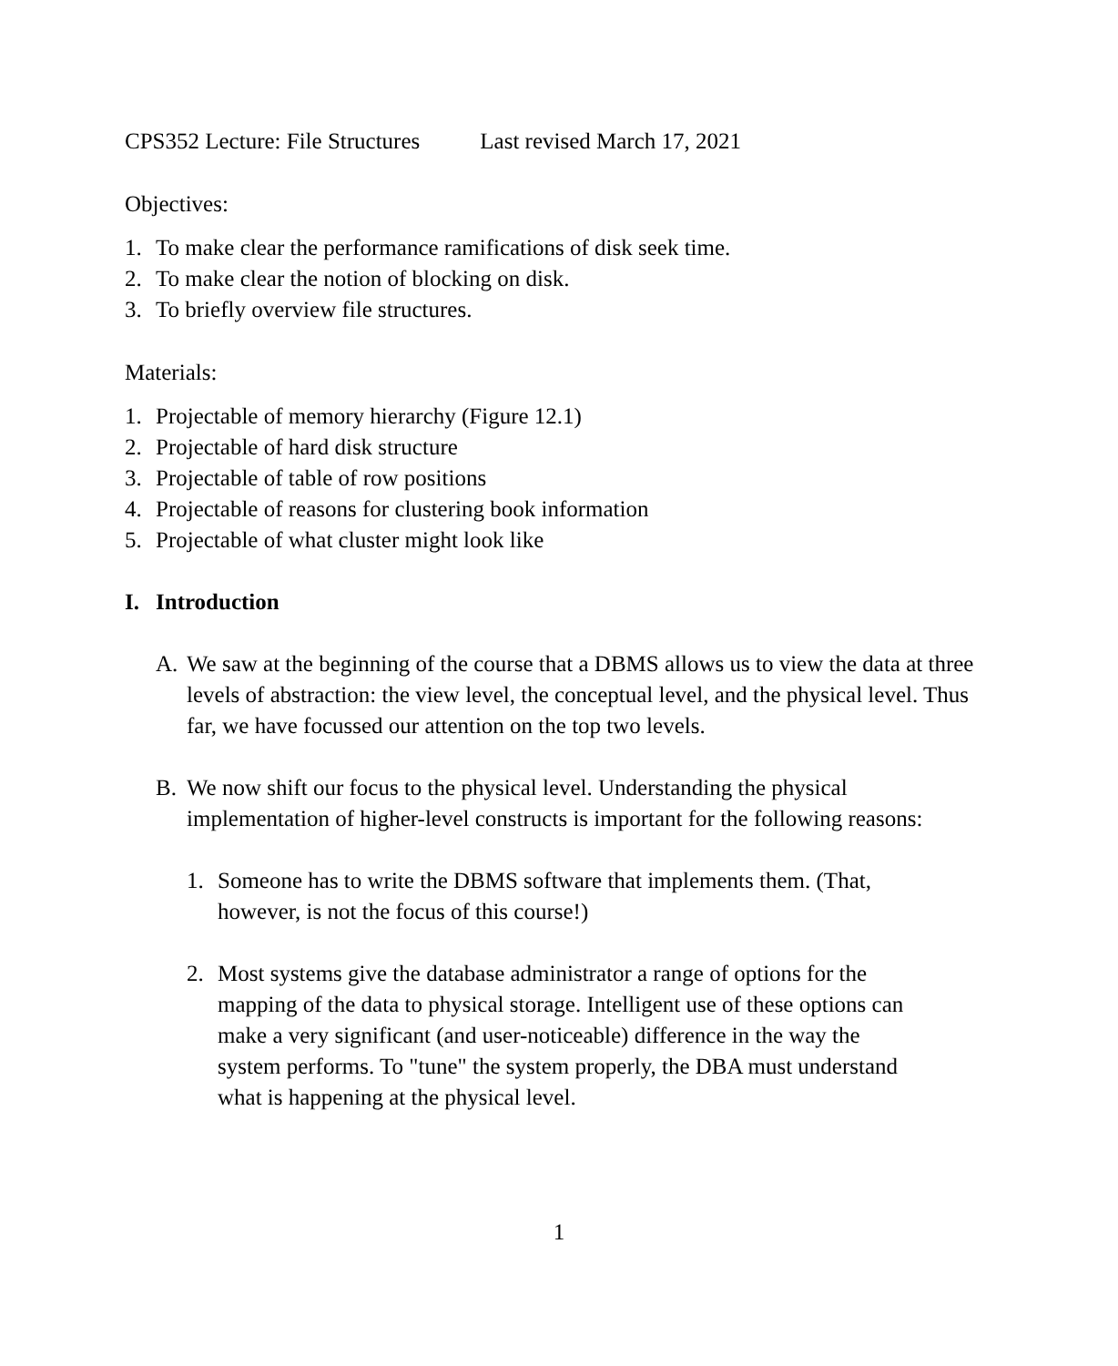CPS352 Lecture: File Structures Last revised March 17, 2021
Objectives:
1. To make clear the performance ramifications of disk seek time.
2. To make clear the notion of blocking on disk.
3. To briefly overview file structures.
Materials:
1. Projectable of memory hierarchy (Figure 12.1)
2. Projectable of hard disk structure
3. Projectable of table of row positions
4. Projectable of reasons for clustering book information
5. Projectable of what cluster might look like
I. Introduction
A. We saw at the beginning of the course that a DBMS allows us to view the data at three levels of abstraction: the view level, the conceptual level, and the physical level. Thus far, we have focussed our attention on the top two levels.
B. We now shift our focus to the physical level. Understanding the physical implementation of higher-level constructs is important for the following reasons:
1. Someone has to write the DBMS software that implements them. (That, however, is not the focus of this course!)
2. Most systems give the database administrator a range of options for the mapping of the data to physical storage. Intelligent use of these options can make a very significant (and user-noticeable) difference in the way the system performs. To "tune" the system properly, the DBA must understand what is happening at the physical level.
1